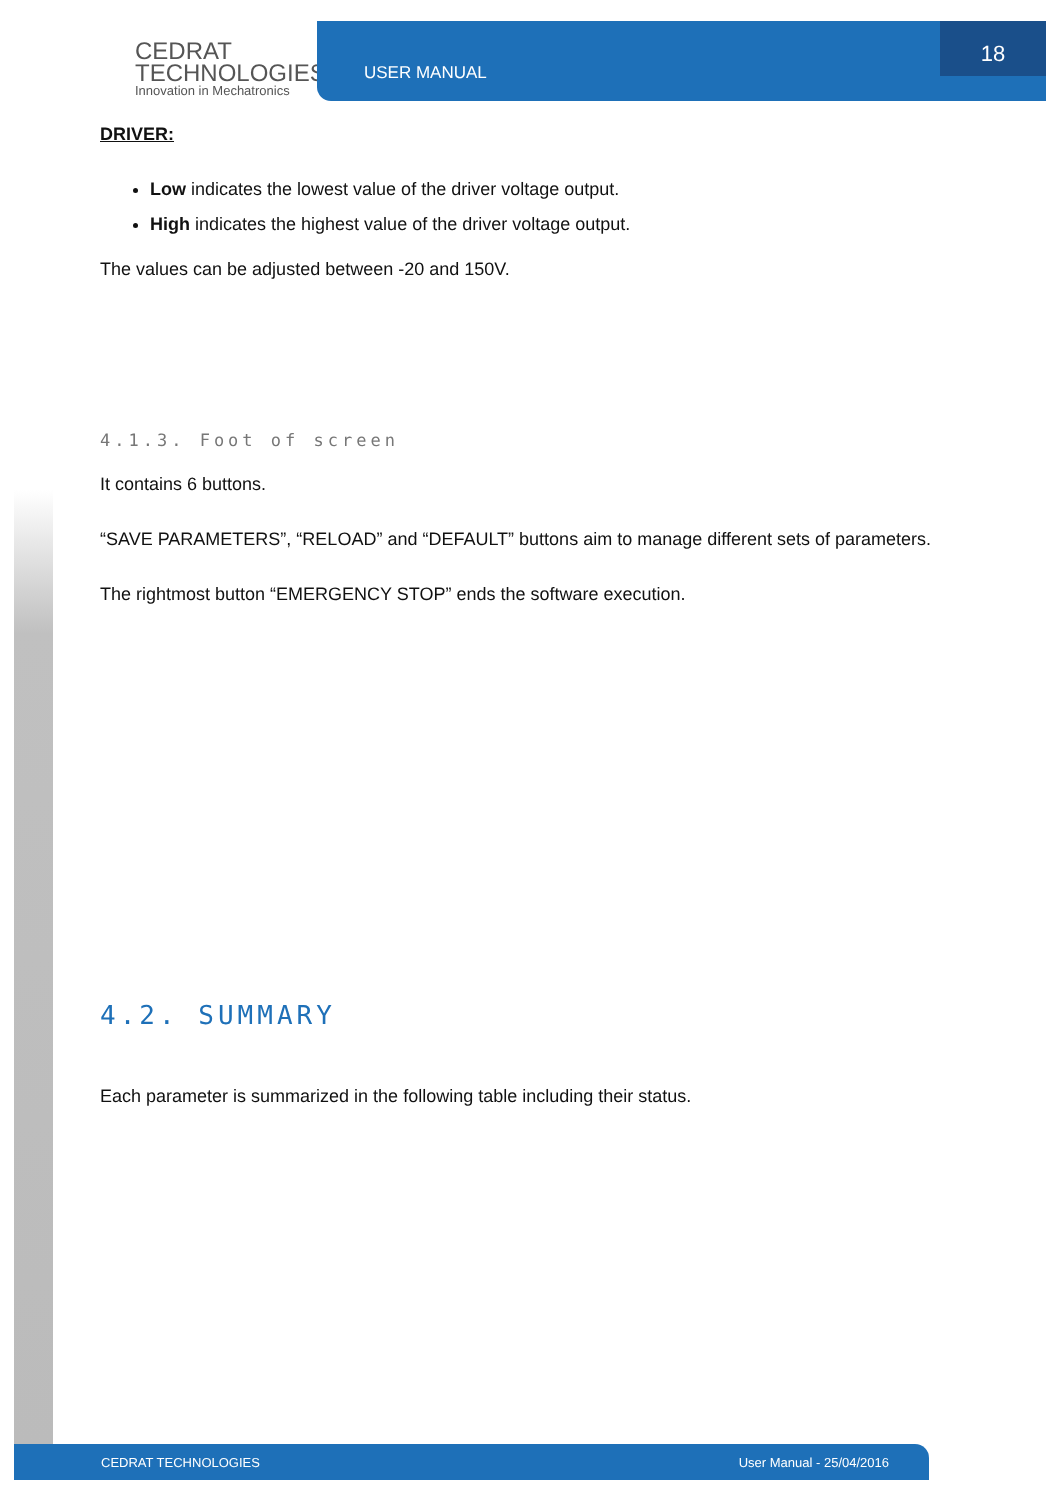CEDRAT
TECHNOLOGIES
Innovation in Mechatronics
USER MANUAL 18
DRIVER:
Low indicates the lowest value of the driver voltage output.
High indicates the highest value of the driver voltage output.
The values can be adjusted between -20 and 150V.
4.1.3. Foot of screen
It contains 6 buttons.
“SAVE PARAMETERS”, “RELOAD” and “DEFAULT” buttons aim to manage different sets of parameters.
The rightmost button “EMERGENCY STOP” ends the software execution.
4.2. SUMMARY
Each parameter is summarized in the following table including their status.
CEDRAT TECHNOLOGIES User Manual - 25/04/2016